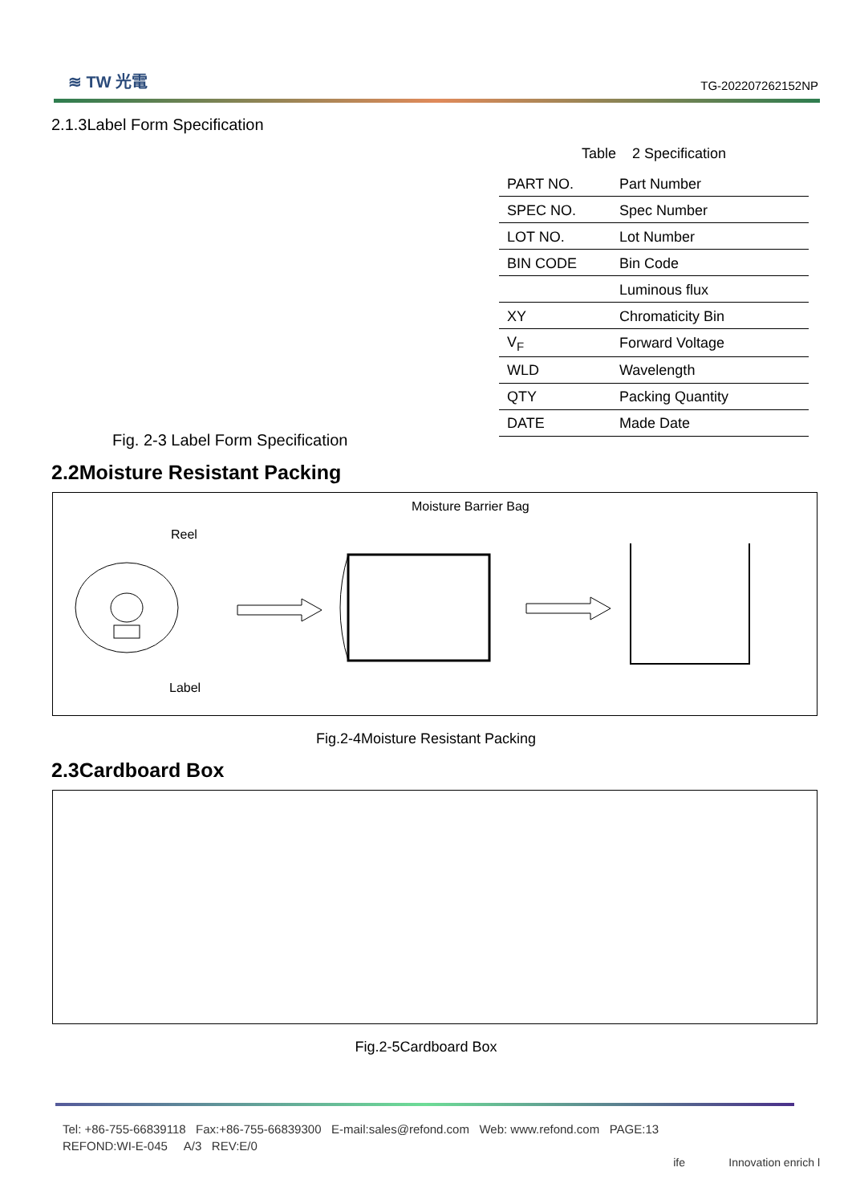≋ TW 光電
TG-202207262152NP
2.1.3Label Form Specification
Fig. 2-3 Label Form Specification
Table 2 Specification
| PART NO. | Part Number |
| SPEC NO. | Spec Number |
| LOT NO. | Lot Number |
| BIN CODE | Bin Code |
| | Luminous flux |
| XY | Chromaticity Bin |
| V<sub>F</sub> | Forward Voltage |
| WLD | Wavelength |
| QTY | Packing Quantity |
| DATE | Made Date |
2.2Moisture Resistant Packing
Moisture Barrier Bag
Reel
Label
Fig.2-4Moisture Resistant Packing
2.3Cardboard Box
Fig.2-5Cardboard Box
Tel: +86-755-66839118 Fax:+86-755-66839300 E-mail:sales@refond.com Web: www.refond.com PAGE:13
REFOND:WI-E-045 A/3 REV:E/0
ife Innovation enrich l